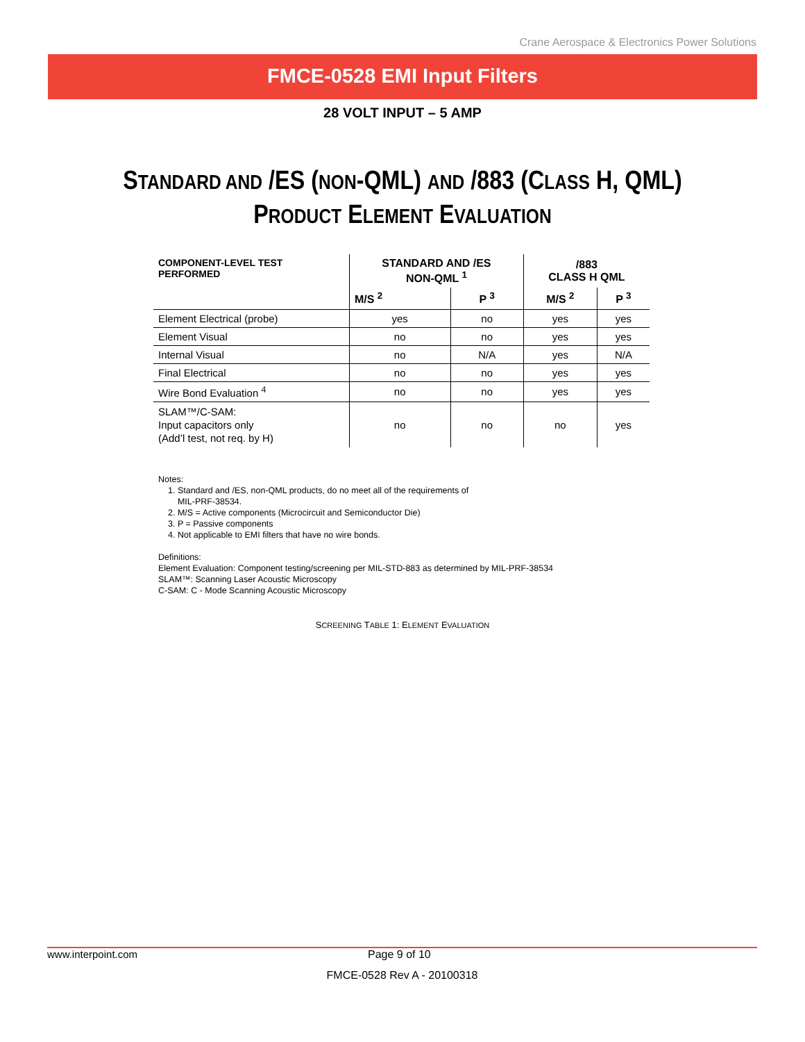Crane Aerospace & Electronics Power Solutions
FMCE-0528 EMI Input Filters
28 VOLT INPUT – 5 AMP
STANDARD AND /ES (NON-QML) AND /883 (CLASS H, QML)
PRODUCT ELEMENT EVALUATION
| COMPONENT-LEVEL TEST PERFORMED | STANDARD AND /ES NON-QML <sup>1</sup> | | /883 CLASS H QML | |
| --- | --- | --- | --- | --- |
| | M/S <sup>2</sup> | P <sup>3</sup> | M/S <sup>2</sup> | P <sup>3</sup> |
| Element Electrical (probe) | yes | no | yes | yes |
| Element Visual | no | no | yes | yes |
| Internal Visual | no | N/A | yes | N/A |
| Final Electrical | no | no | yes | yes |
| Wire Bond Evaluation <sup>4</sup> | no | no | yes | yes |
| SLAM™/C-SAM: Input capacitors only (Add’l test, not req. by H) | no | no | no | yes |
Notes:
1. Standard and /ES, non-QML products, do no meet all of the requirements of
MIL-PRF-38534.
2. M/S = Active components (Microcircuit and Semiconductor Die)
3. P = Passive components
4. Not applicable to EMI filters that have no wire bonds.
Definitions:
Element Evaluation: Component testing/screening per MIL-STD-883 as determined by MIL-PRF-38534
SLAM™: Scanning Laser Acoustic Microscopy
C-SAM: C - Mode Scanning Acoustic Microscopy
SCREENING TABLE 1: ELEMENT EVALUATION
www.interpoint.com Page 9 of 10
FMCE-0528 Rev A - 20100318